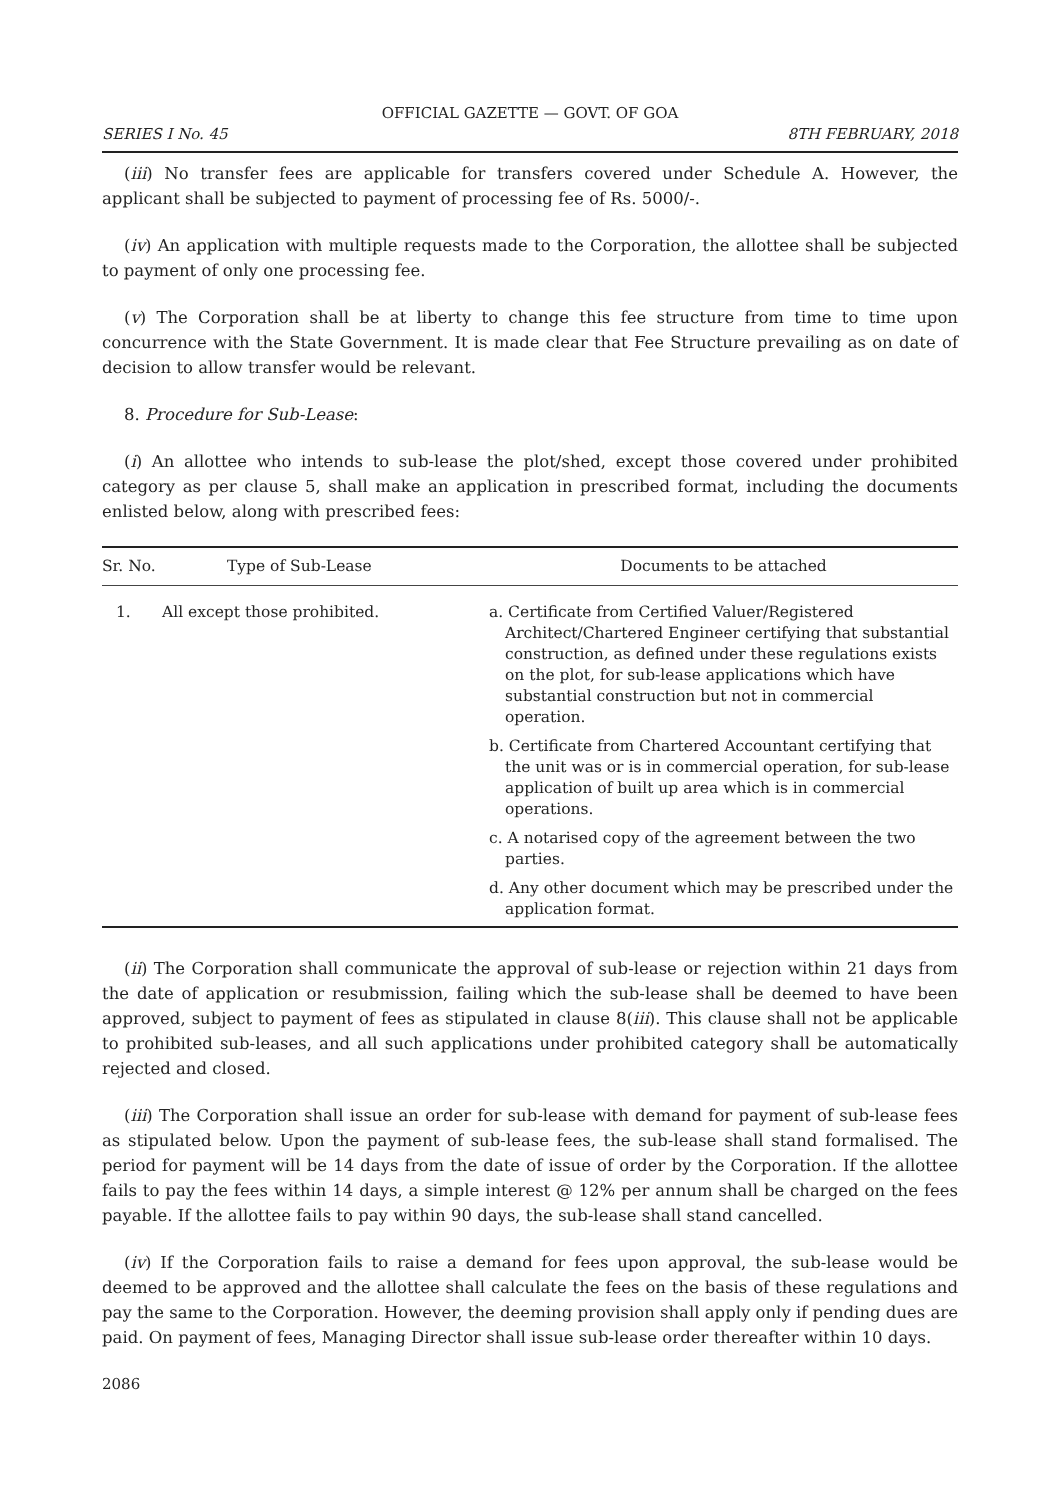OFFICIAL GAZETTE — GOVT. OF GOA
SERIES I No. 45 8TH FEBRUARY, 2018
(iii) No transfer fees are applicable for transfers covered under Schedule A. However, the applicant shall be subjected to payment of processing fee of Rs. 5000/-.
(iv) An application with multiple requests made to the Corporation, the allottee shall be subjected to payment of only one processing fee.
(v) The Corporation shall be at liberty to change this fee structure from time to time upon concurrence with the State Government. It is made clear that Fee Structure prevailing as on date of decision to allow transfer would be relevant.
8. Procedure for Sub-Lease:
(i) An allottee who intends to sub-lease the plot/shed, except those covered under prohibited category as per clause 5, shall make an application in prescribed format, including the documents enlisted below, along with prescribed fees:
| Sr. No. | Type of Sub-Lease | Documents to be attached |
| --- | --- | --- |
| 1. | All except those prohibited. | a. Certificate from Certified Valuer/Registered Architect/Chartered Engineer certifying that substantial construction, as defined under these regulations exists on the plot, for sub-lease applications which have substantial construction but not in commercial operation. b. Certificate from Chartered Accountant certifying that the unit was or is in commercial operation, for sub-lease application of built up area which is in commercial operations. c. A notarised copy of the agreement between the two parties. d. Any other document which may be prescribed under the application format. |
(ii) The Corporation shall communicate the approval of sub-lease or rejection within 21 days from the date of application or resubmission, failing which the sub-lease shall be deemed to have been approved, subject to payment of fees as stipulated in clause 8(iii). This clause shall not be applicable to prohibited sub-leases, and all such applications under prohibited category shall be automatically rejected and closed.
(iii) The Corporation shall issue an order for sub-lease with demand for payment of sub-lease fees as stipulated below. Upon the payment of sub-lease fees, the sub-lease shall stand formalised. The period for payment will be 14 days from the date of issue of order by the Corporation. If the allottee fails to pay the fees within 14 days, a simple interest @ 12% per annum shall be charged on the fees payable. If the allottee fails to pay within 90 days, the sub-lease shall stand cancelled.
(iv) If the Corporation fails to raise a demand for fees upon approval, the sub-lease would be deemed to be approved and the allottee shall calculate the fees on the basis of these regulations and pay the same to the Corporation. However, the deeming provision shall apply only if pending dues are paid. On payment of fees, Managing Director shall issue sub-lease order thereafter within 10 days.
2086